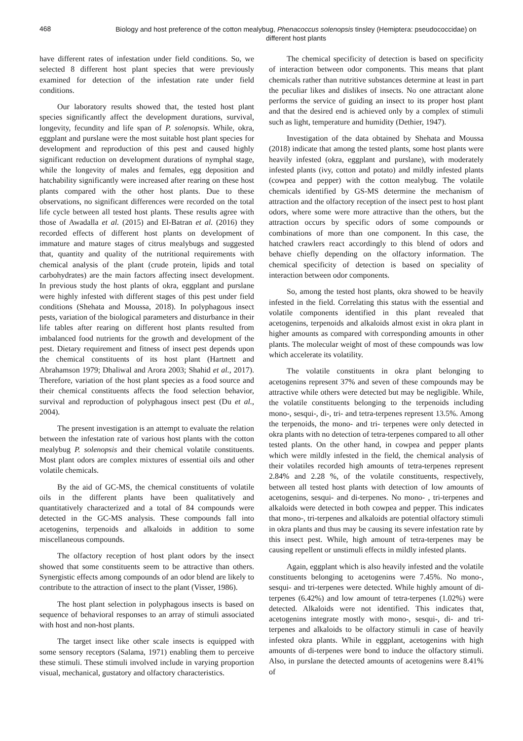468
Biology and host preference of the cotton mealybug, Phenacoccus solenopsis tinsley (Hemiptera: pseudococcidae) on different host plants
have different rates of infestation under field conditions. So, we selected 8 different host plant species that were previously examined for detection of the infestation rate under field conditions.
Our laboratory results showed that, the tested host plant species significantly affect the development durations, survival, longevity, fecundity and life span of P. solenopsis. While, okra, eggplant and purslane were the most suitable host plant species for development and reproduction of this pest and caused highly significant reduction on development durations of nymphal stage, while the longevity of males and females, egg deposition and hatchability significantly were increased after rearing on these host plants compared with the other host plants. Due to these observations, no significant differences were recorded on the total life cycle between all tested host plants. These results agree with those of Awadalla et al. (2015) and El-Batran et al. (2016) they recorded effects of different host plants on development of immature and mature stages of citrus mealybugs and suggested that, quantity and quality of the nutritional requirements with chemical analysis of the plant (crude protein, lipids and total carbohydrates) are the main factors affecting insect development. In previous study the host plants of okra, eggplant and purslane were highly infested with different stages of this pest under field conditions (Shehata and Moussa, 2018). In polyphagous insect pests, variation of the biological parameters and disturbance in their life tables after rearing on different host plants resulted from imbalanced food nutrients for the growth and development of the pest. Dietary requirement and fitness of insect pest depends upon the chemical constituents of its host plant (Hartnett and Abrahamson 1979; Dhaliwal and Arora 2003; Shahid et al., 2017). Therefore, variation of the host plant species as a food source and their chemical constituents affects the food selection behavior, survival and reproduction of polyphagous insect pest (Du et al., 2004).
The present investigation is an attempt to evaluate the relation between the infestation rate of various host plants with the cotton mealybug P. solenopsis and their chemical volatile constituents. Most plant odors are complex mixtures of essential oils and other volatile chemicals.
By the aid of GC-MS, the chemical constituents of volatile oils in the different plants have been qualitatively and quantitatively characterized and a total of 84 compounds were detected in the GC-MS analysis. These compounds fall into acetogenins, terpenoids and alkaloids in addition to some miscellaneous compounds.
The olfactory reception of host plant odors by the insect showed that some constituents seem to be attractive than others. Synergistic effects among compounds of an odor blend are likely to contribute to the attraction of insect to the plant (Visser, 1986).
The host plant selection in polyphagous insects is based on sequence of behavioral responses to an array of stimuli associated with host and non-host plants.
The target insect like other scale insects is equipped with some sensory receptors (Salama, 1971) enabling them to perceive these stimuli. These stimuli involved include in varying proportion visual, mechanical, gustatory and olfactory characteristics.
The chemical specificity of detection is based on specificity of interaction between odor components. This means that plant chemicals rather than nutritive substances determine at least in part the peculiar likes and dislikes of insects. No one attractant alone performs the service of guiding an insect to its proper host plant and that the desired end is achieved only by a complex of stimuli such as light, temperature and humidity (Dethier, 1947).
Investigation of the data obtained by Shehata and Moussa (2018) indicate that among the tested plants, some host plants were heavily infested (okra, eggplant and purslane), with moderately infested plants (ivy, cotton and potato) and mildly infested plants (cowpea and pepper) with the cotton mealybug. The volatile chemicals identified by GS-MS determine the mechanism of attraction and the olfactory reception of the insect pest to host plant odors, where some were more attractive than the others, but the attraction occurs by specific odors of some compounds or combinations of more than one component. In this case, the hatched crawlers react accordingly to this blend of odors and behave chiefly depending on the olfactory information. The chemical specificity of detection is based on speciality of interaction between odor components.
So, among the tested host plants, okra showed to be heavily infested in the field. Correlating this status with the essential and volatile components identified in this plant revealed that acetogenins, terpenoids and alkaloids almost exist in okra plant in higher amounts as compared with corresponding amounts in other plants. The molecular weight of most of these compounds was low which accelerate its volatility.
The volatile constituents in okra plant belonging to acetogenins represent 37% and seven of these compounds may be attractive while others were detected but may be negligible. While, the volatile constituents belonging to the terpenoids including mono-, sesqui-, di-, tri- and tetra-terpenes represent 13.5%. Among the terpenoids, the mono- and tri- terpenes were only detected in okra plants with no detection of tetra-terpenes compared to all other tested plants. On the other hand, in cowpea and pepper plants which were mildly infested in the field, the chemical analysis of their volatiles recorded high amounts of tetra-terpenes represent 2.84% and 2.28 %, of the volatile constituents, respectively, between all tested host plants with detection of low amounts of acetogenins, sesqui- and di-terpenes. No mono- , tri-terpenes and alkaloids were detected in both cowpea and pepper. This indicates that mono-, tri-terpenes and alkaloids are potential olfactory stimuli in okra plants and thus may be causing its severe infestation rate by this insect pest. While, high amount of tetra-terpenes may be causing repellent or unstimuli effects in mildly infested plants.
Again, eggplant which is also heavily infested and the volatile constituents belonging to acetogenins were 7.45%. No mono-, sesqui- and tri-terpenes were detected. While highly amount of di-terpenes (6.42%) and low amount of tetra-terpenes (1.02%) were detected. Alkaloids were not identified. This indicates that, acetogenins integrate mostly with mono-, sesqui-, di- and tri-terpenes and alkaloids to be olfactory stimuli in case of heavily infested okra plants. While in eggplant, acetogenins with high amounts of di-terpenes were bond to induce the olfactory stimuli. Also, in purslane the detected amounts of acetogenins were 8.41% of